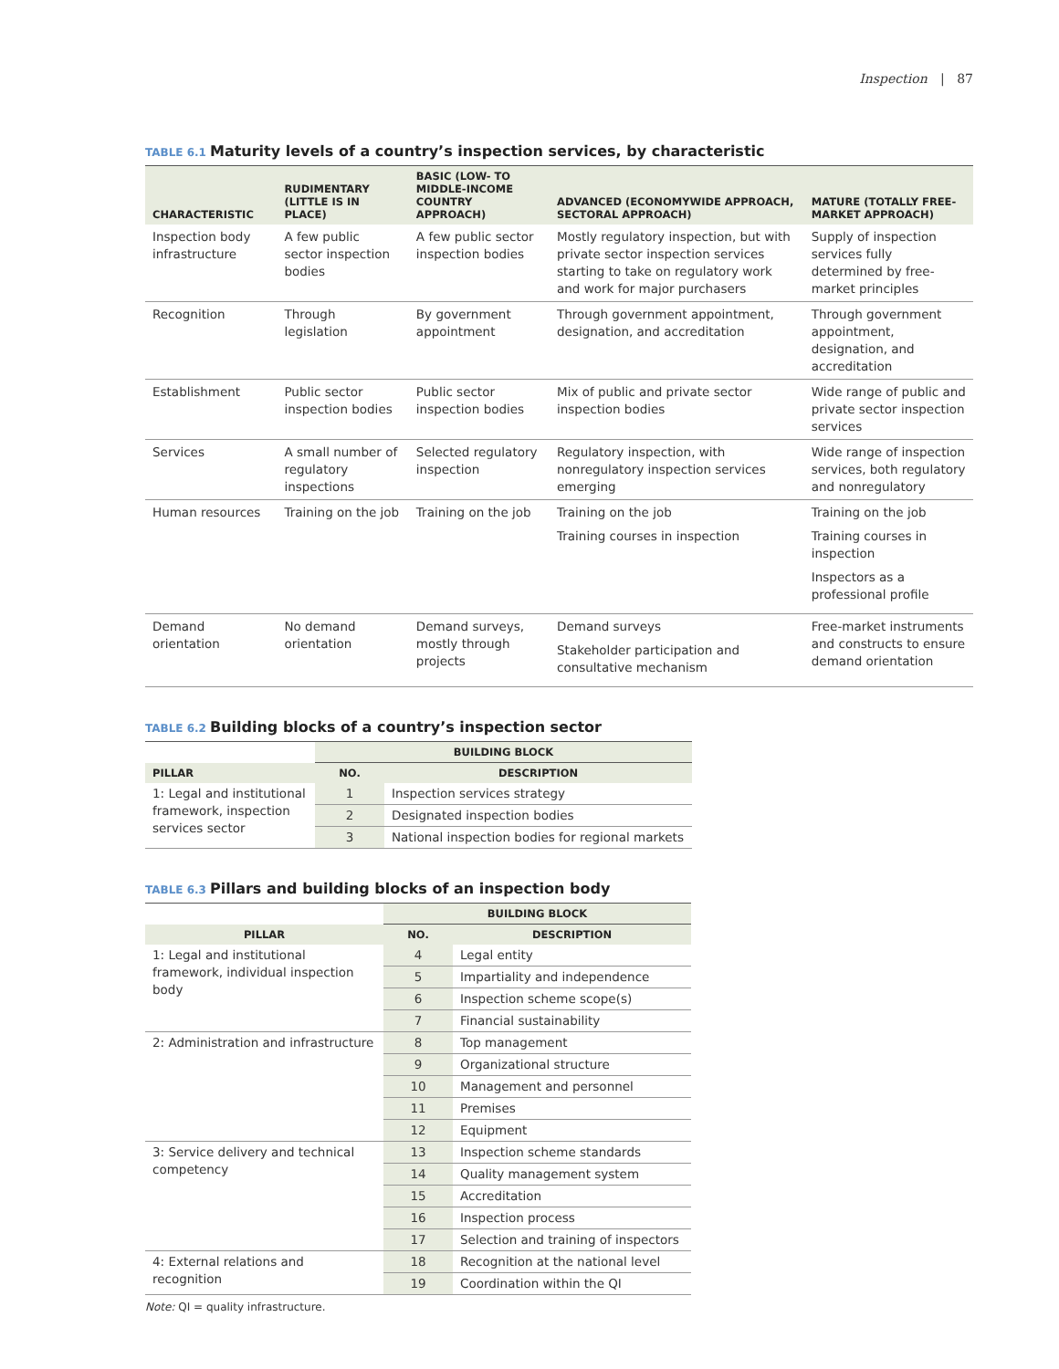Inspection | 87
TABLE 6.1 Maturity levels of a country’s inspection services, by characteristic
| CHARACTERISTIC | RUDIMENTARY (LITTLE IS IN PLACE) | BASIC (LOW- TO MIDDLE-INCOME COUNTRY APPROACH) | ADVANCED (ECONOMYWIDE APPROACH, SECTORAL APPROACH) | MATURE (TOTALLY FREE-MARKET APPROACH) |
| --- | --- | --- | --- | --- |
| Inspection body infrastructure | A few public sector inspection bodies | A few public sector inspection bodies | Mostly regulatory inspection, but with private sector inspection services starting to take on regulatory work and work for major purchasers | Supply of inspection services fully determined by free-market principles |
| Recognition | Through legislation | By government appointment | Through government appointment, designation, and accreditation | Through government appointment, designation, and accreditation |
| Establishment | Public sector inspection bodies | Public sector inspection bodies | Mix of public and private sector inspection bodies | Wide range of public and private sector inspection services |
| Services | A small number of regulatory inspections | Selected regulatory inspection | Regulatory inspection, with nonregulatory inspection services emerging | Wide range of inspection services, both regulatory and nonregulatory |
| Human resources | Training on the job | Training on the job | Training on the job Training courses in inspection | Training on the job Training courses in inspection Inspectors as a professional profile |
| Demand orientation | No demand orientation | Demand surveys, mostly through projects | Demand surveys Stakeholder participation and consultative mechanism | Free-market instruments and constructs to ensure demand orientation |
TABLE 6.2 Building blocks of a country’s inspection sector
| | BUILDING BLOCK | |
| --- | --- | --- |
| PILLAR | NO. | DESCRIPTION |
| 1: Legal and institutional framework, inspection services sector | 1 | Inspection services strategy |
| | 2 | Designated inspection bodies |
| | 3 | National inspection bodies for regional markets |
TABLE 6.3 Pillars and building blocks of an inspection body
| | BUILDING BLOCK | |
| --- | --- | --- |
| PILLAR | NO. | DESCRIPTION |
| 1: Legal and institutional framework, individual inspection body | 4 | Legal entity |
| | 5 | Impartiality and independence |
| | 6 | Inspection scheme scope(s) |
| | 7 | Financial sustainability |
| 2: Administration and infrastructure | 8 | Top management |
| | 9 | Organizational structure |
| | 10 | Management and personnel |
| | 11 | Premises |
| | 12 | Equipment |
| 3: Service delivery and technical competency | 13 | Inspection scheme standards |
| | 14 | Quality management system |
| | 15 | Accreditation |
| | 16 | Inspection process |
| | 17 | Selection and training of inspectors |
| 4: External relations and recognition | 18 | Recognition at the national level |
| | 19 | Coordination within the QI |
Note: QI = quality infrastructure.